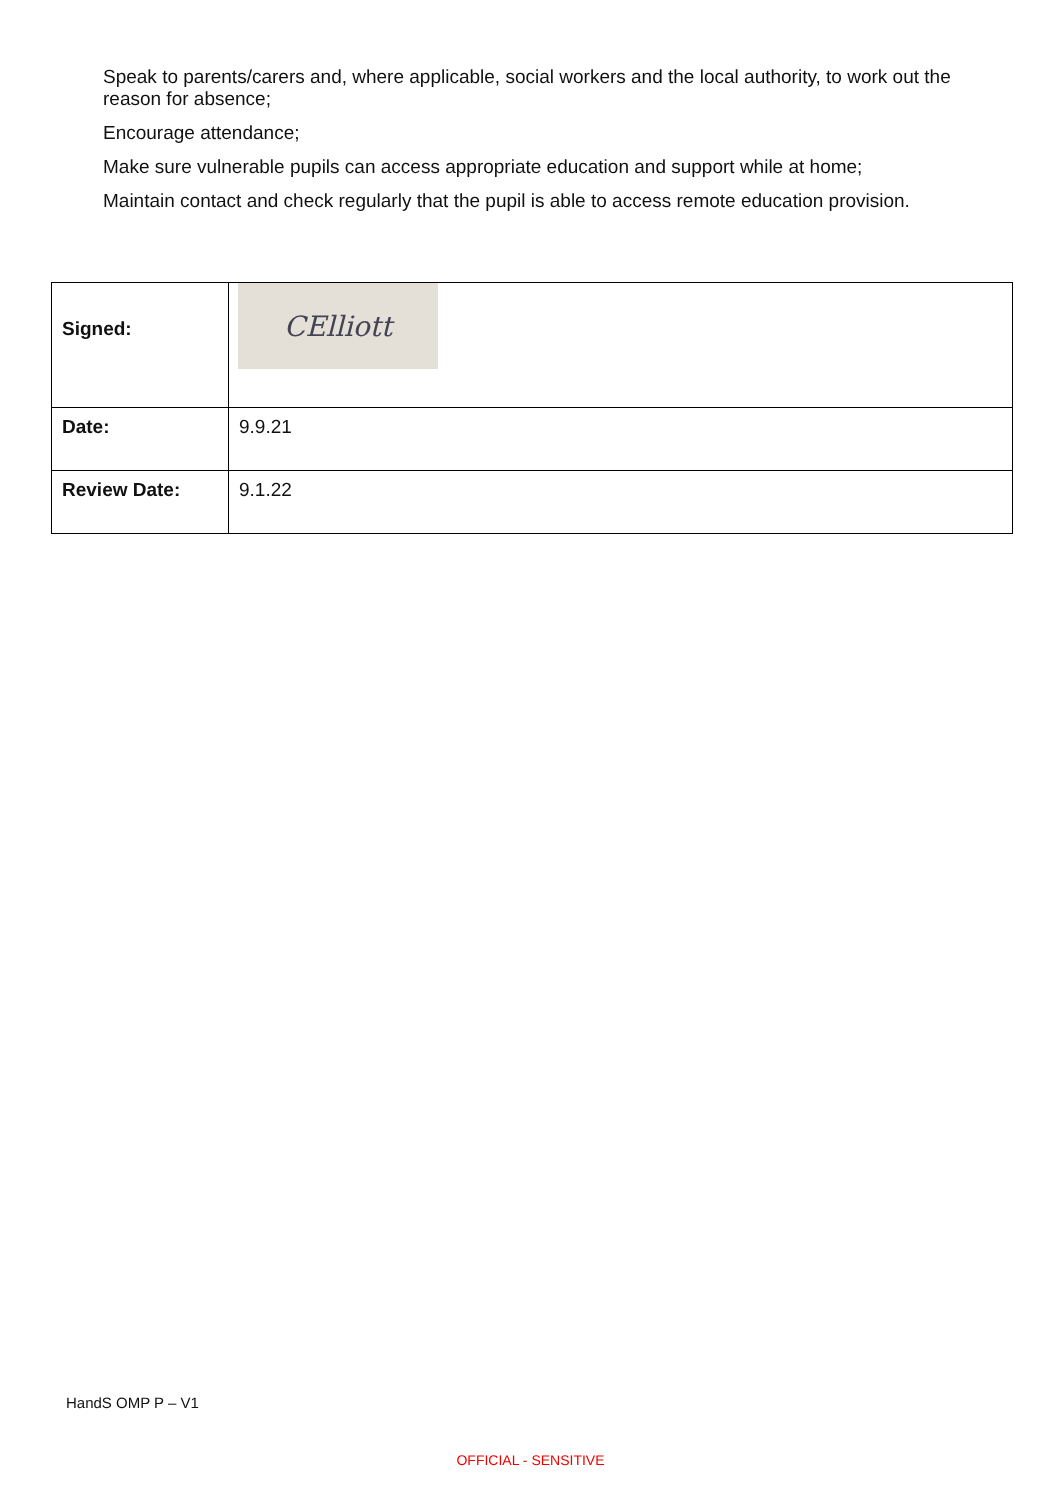Speak to parents/carers and, where applicable, social workers and the local authority, to work out the reason for absence;
Encourage attendance;
Make sure vulnerable pupils can access appropriate education and support while at home;
Maintain contact and check regularly that the pupil is able to access remote education provision.
| Signed: | CElliott |
| Date: | 9.9.21 |
| Review Date: | 9.1.22 |
HandS OMP P – V1
OFFICIAL - SENSITIVE